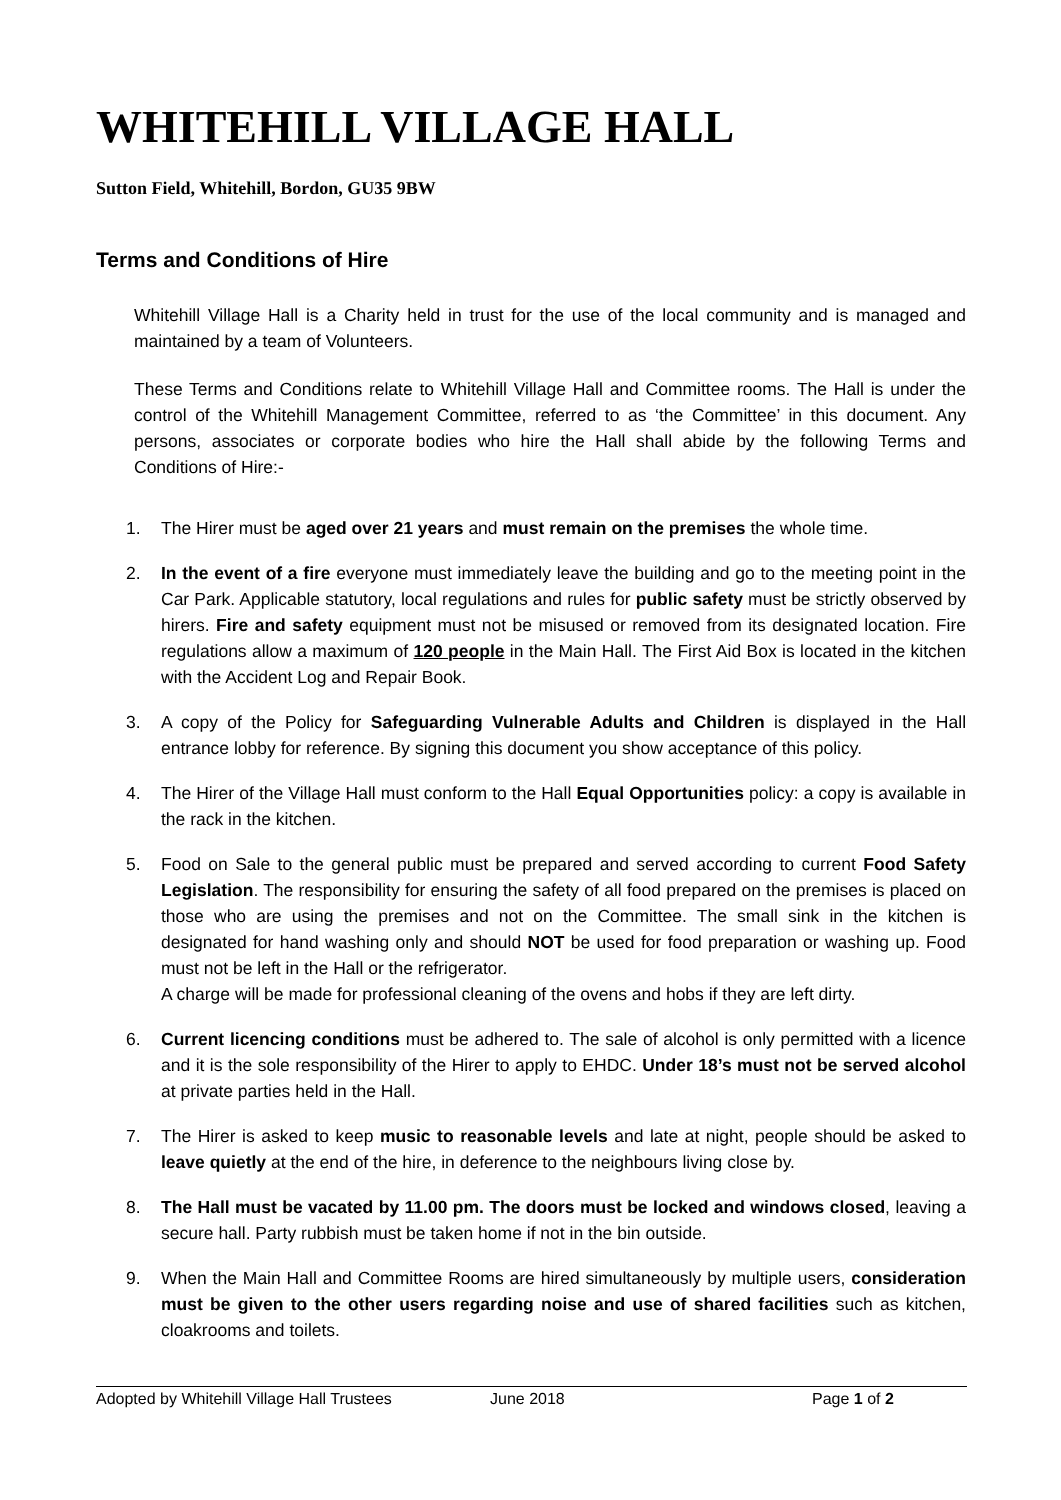WHITEHILL VILLAGE HALL
Sutton Field, Whitehill, Bordon, GU35 9BW
Terms and Conditions of Hire
Whitehill Village Hall is a Charity held in trust for the use of the local community and is managed and maintained by a team of Volunteers.
These Terms and Conditions relate to Whitehill Village Hall and Committee rooms. The Hall is under the control of the Whitehill Management Committee, referred to as ‘the Committee’ in this document. Any persons, associates or corporate bodies who hire the Hall shall abide by the following Terms and Conditions of Hire:-
1. The Hirer must be aged over 21 years and must remain on the premises the whole time.
2. In the event of a fire everyone must immediately leave the building and go to the meeting point in the Car Park. Applicable statutory, local regulations and rules for public safety must be strictly observed by hirers. Fire and safety equipment must not be misused or removed from its designated location. Fire regulations allow a maximum of 120 people in the Main Hall. The First Aid Box is located in the kitchen with the Accident Log and Repair Book.
3. A copy of the Policy for Safeguarding Vulnerable Adults and Children is displayed in the Hall entrance lobby for reference. By signing this document you show acceptance of this policy.
4. The Hirer of the Village Hall must conform to the Hall Equal Opportunities policy: a copy is available in the rack in the kitchen.
5. Food on Sale to the general public must be prepared and served according to current Food Safety Legislation. The responsibility for ensuring the safety of all food prepared on the premises is placed on those who are using the premises and not on the Committee. The small sink in the kitchen is designated for hand washing only and should NOT be used for food preparation or washing up. Food must not be left in the Hall or the refrigerator.
A charge will be made for professional cleaning of the ovens and hobs if they are left dirty.
6. Current licencing conditions must be adhered to. The sale of alcohol is only permitted with a licence and it is the sole responsibility of the Hirer to apply to EHDC. Under 18’s must not be served alcohol at private parties held in the Hall.
7. The Hirer is asked to keep music to reasonable levels and late at night, people should be asked to leave quietly at the end of the hire, in deference to the neighbours living close by.
8. The Hall must be vacated by 11.00 pm. The doors must be locked and windows closed, leaving a secure hall. Party rubbish must be taken home if not in the bin outside.
9. When the Main Hall and Committee Rooms are hired simultaneously by multiple users, consideration must be given to the other users regarding noise and use of shared facilities such as kitchen, cloakrooms and toilets.
Adopted by Whitehill Village Hall Trustees June 2018 Page 1 of 2